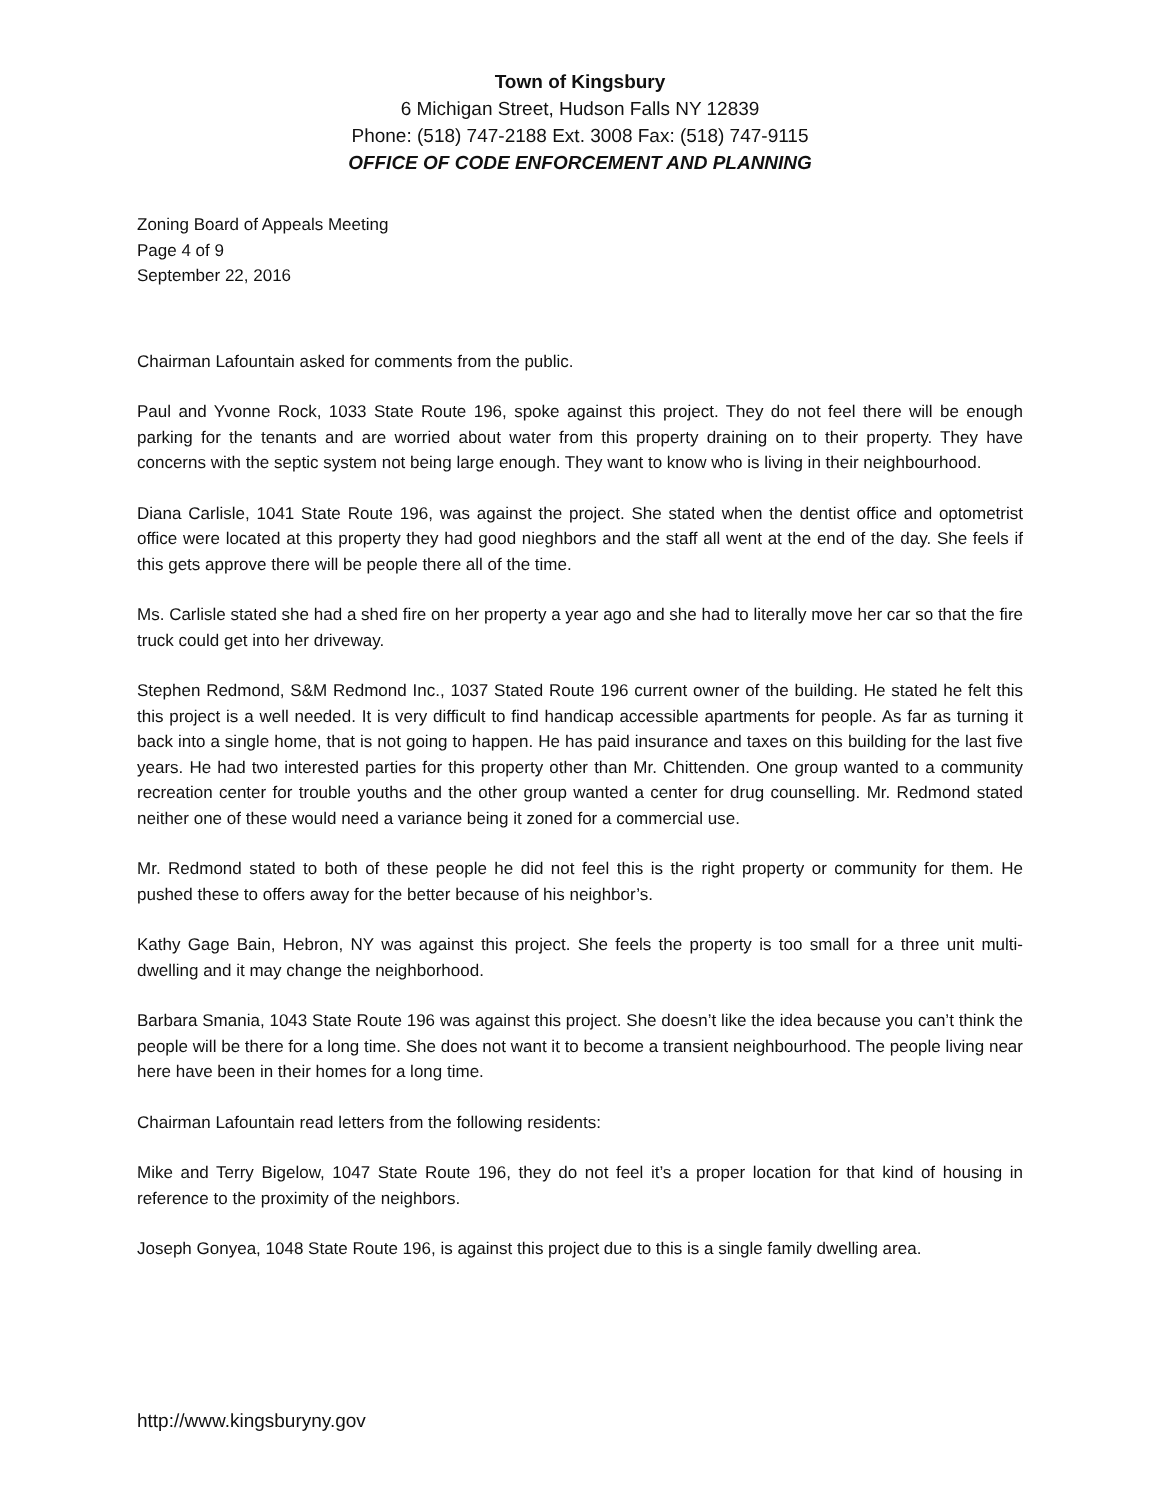Town of Kingsbury
6 Michigan Street, Hudson Falls NY 12839
Phone: (518) 747-2188 Ext. 3008 Fax: (518) 747-9115
OFFICE OF CODE ENFORCEMENT AND PLANNING
Zoning Board of Appeals Meeting
Page 4 of 9
September 22, 2016
Chairman Lafountain asked for comments from the public.
Paul and Yvonne Rock, 1033 State Route 196, spoke against this project. They do not feel there will be enough parking for the tenants and are worried about water from this property draining on to their property. They have concerns with the septic system not being large enough. They want to know who is living in their neighbourhood.
Diana Carlisle, 1041 State Route 196, was against the project. She stated when the dentist office and optometrist office were located at this property they had good nieghbors and the staff all went at the end of the day. She feels if this gets approve there will be people there all of the time.
Ms. Carlisle stated she had a shed fire on her property a year ago and she had to literally move her car so that the fire truck could get into her driveway.
Stephen Redmond, S&M Redmond Inc., 1037 Stated Route 196 current owner of the building. He stated he felt this this project is a well needed. It is very difficult to find handicap accessible apartments for people. As far as turning it back into a single home, that is not going to happen. He has paid insurance and taxes on this building for the last five years. He had two interested parties for this property other than Mr. Chittenden. One group wanted to a community recreation center for trouble youths and the other group wanted a center for drug counselling. Mr. Redmond stated neither one of these would need a variance being it zoned for a commercial use.
Mr. Redmond stated to both of these people he did not feel this is the right property or community for them. He pushed these to offers away for the better because of his neighbor’s.
Kathy Gage Bain, Hebron, NY was against this project. She feels the property is too small for a three unit multi-dwelling and it may change the neighborhood.
Barbara Smania, 1043 State Route 196 was against this project. She doesn’t like the idea because you can’t think the people will be there for a long time. She does not want it to become a transient neighbourhood. The people living near here have been in their homes for a long time.
Chairman Lafountain read letters from the following residents:
Mike and Terry Bigelow, 1047 State Route 196, they do not feel it’s a proper location for that kind of housing in reference to the proximity of the neighbors.
Joseph Gonyea, 1048 State Route 196, is against this project due to this is a single family dwelling area.
http://www.kingsburyny.gov